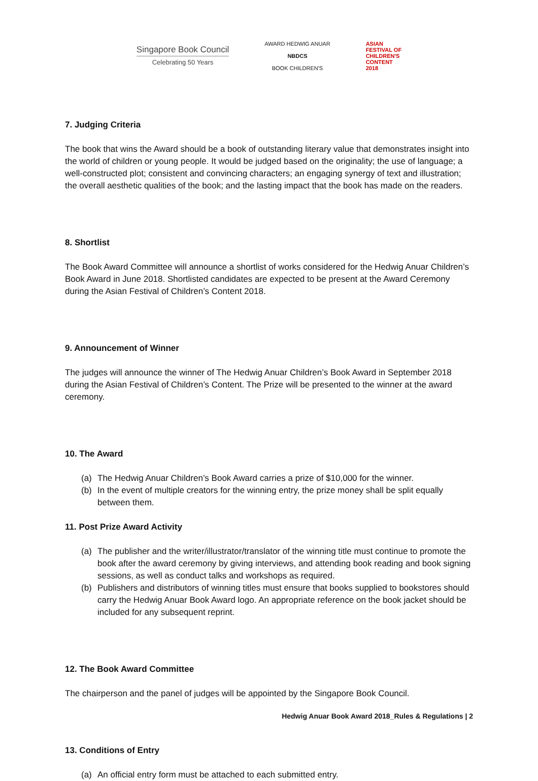Singapore Book Council
Celebrating 50 Years
AWARD HEDWIG ANUAR
NBDCS
BOOK CHILDREN'S
ASIAN
FESTIVAL OF
CHILDREN'S
CONTENT
2018
7. Judging Criteria
The book that wins the Award should be a book of outstanding literary value that demonstrates insight into the world of children or young people. It would be judged based on the originality; the use of language; a well-constructed plot; consistent and convincing characters; an engaging synergy of text and illustration; the overall aesthetic qualities of the book; and the lasting impact that the book has made on the readers.
8. Shortlist
The Book Award Committee will announce a shortlist of works considered for the Hedwig Anuar Children’s Book Award in June 2018. Shortlisted candidates are expected to be present at the Award Ceremony during the Asian Festival of Children’s Content 2018.
9. Announcement of Winner
The judges will announce the winner of The Hedwig Anuar Children’s Book Award in September 2018 during the Asian Festival of Children’s Content. The Prize will be presented to the winner at the award ceremony.
10. The Award
(a) The Hedwig Anuar Children’s Book Award carries a prize of $10,000 for the winner.
(b) In the event of multiple creators for the winning entry, the prize money shall be split equally between them.
11. Post Prize Award Activity
(a) The publisher and the writer/illustrator/translator of the winning title must continue to promote the book after the award ceremony by giving interviews, and attending book reading and book signing sessions, as well as conduct talks and workshops as required.
(b) Publishers and distributors of winning titles must ensure that books supplied to bookstores should carry the Hedwig Anuar Book Award logo. An appropriate reference on the book jacket should be included for any subsequent reprint.
12. The Book Award Committee
The chairperson and the panel of judges will be appointed by the Singapore Book Council.
13. Conditions of Entry
(a) An official entry form must be attached to each submitted entry.
Hedwig Anuar Book Award 2018_Rules & Regulations | 2